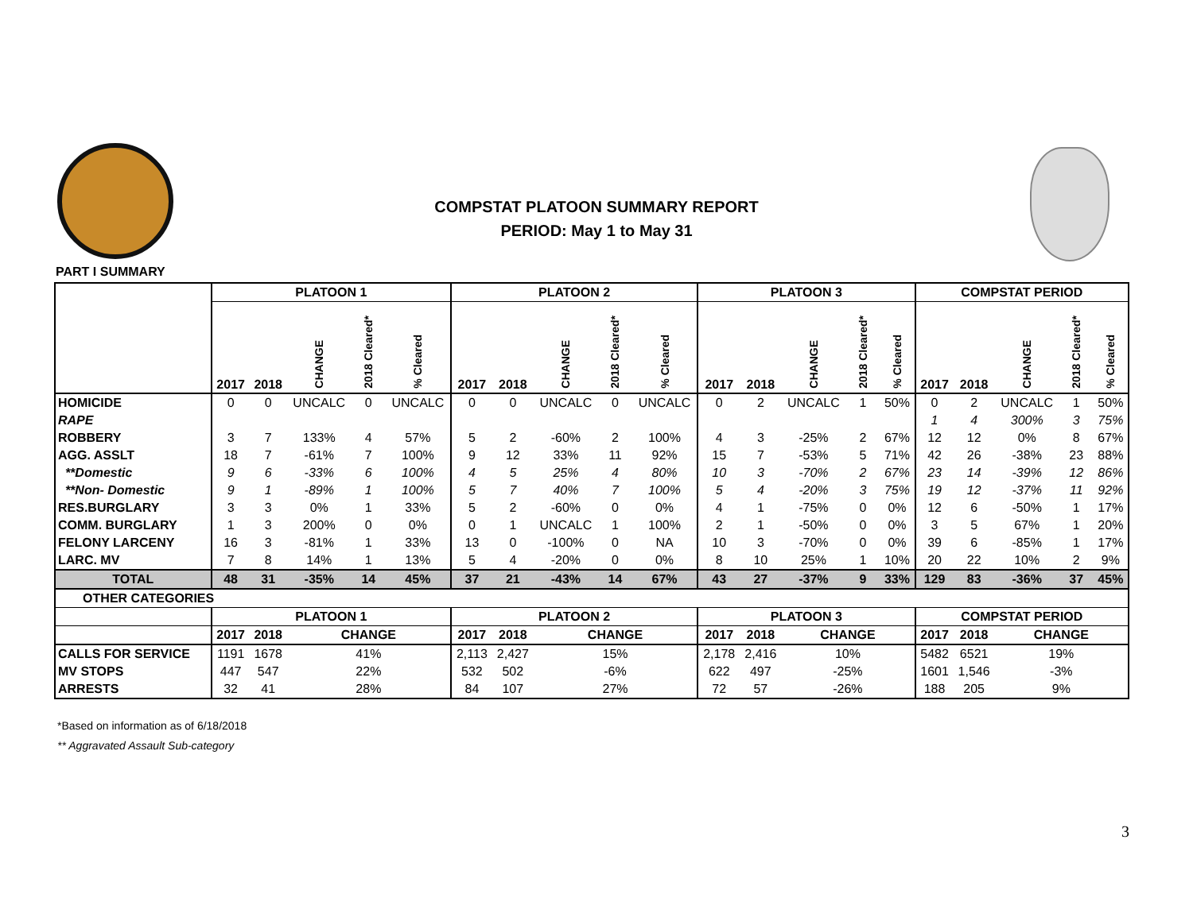COMPSTAT PLATOON SUMMARY REPORT
PERIOD: May 1 to May 31
PART I SUMMARY
| | PLATOON 1 | | | | | PLATOON 2 | | | | | PLATOON 3 | | | | | COMPSTAT PERIOD | | | | |
| --- | --- | --- | --- | --- | --- | --- | --- | --- | --- | --- | --- | --- | --- | --- | --- | --- | --- | --- | --- | --- |
| | 2017 | 2018 | CHANGE | 2018 Cleared* | % Cleared | 2017 | 2018 | CHANGE | 2018 Cleared* | % Cleared | 2017 | 2018 | CHANGE | 2018 Cleared* | % Cleared | 2017 | 2018 | CHANGE | 2018 Cleared* | % Cleared |
| HOMICIDE | 0 | 0 | UNCALC | 0 | UNCALC | 0 | 0 | UNCALC | 0 | UNCALC | 0 | 2 | UNCALC | 1 | 50% | 0 | 2 | UNCALC | 1 | 50% |
| RAPE | | | | | | | | | | | | | | | | 1 | 4 | 300% | 3 | 75% |
| ROBBERY | 3 | 7 | 133% | 4 | 57% | 5 | 2 | -60% | 2 | 100% | 4 | 3 | -25% | 2 | 67% | 12 | 12 | 0% | 8 | 67% |
| AGG. ASSLT | 18 | 7 | -61% | 7 | 100% | 9 | 12 | 33% | 11 | 92% | 15 | 7 | -53% | 5 | 71% | 42 | 26 | -38% | 23 | 88% |
| **Domestic | 9 | 6 | -33% | 6 | 100% | 4 | 5 | 25% | 4 | 80% | 10 | 3 | -70% | 2 | 67% | 23 | 14 | -39% | 12 | 86% |
| **Non- Domestic | 9 | 1 | -89% | 1 | 100% | 5 | 7 | 40% | 7 | 100% | 5 | 4 | -20% | 3 | 75% | 19 | 12 | -37% | 11 | 92% |
| RES.BURGLARY | 3 | 3 | 0% | 1 | 33% | 5 | 2 | -60% | 0 | 0% | 4 | 1 | -75% | 0 | 0% | 12 | 6 | -50% | 1 | 17% |
| COMM. BURGLARY | 1 | 3 | 200% | 0 | 0% | 0 | 1 | UNCALC | 1 | 100% | 2 | 1 | -50% | 0 | 0% | 3 | 5 | 67% | 1 | 20% |
| FELONY LARCENY | 16 | 3 | -81% | 1 | 33% | 13 | 0 | -100% | 0 | NA | 10 | 3 | -70% | 0 | 0% | 39 | 6 | -85% | 1 | 17% |
| LARC. MV | 7 | 8 | 14% | 1 | 13% | 5 | 4 | -20% | 0 | 0% | 8 | 10 | 25% | 1 | 10% | 20 | 22 | 10% | 2 | 9% |
| TOTAL | 48 | 31 | -35% | 14 | 45% | 37 | 21 | -43% | 14 | 67% | 43 | 27 | -37% | 9 | 33% | 129 | 83 | -36% | 37 | 45% |
| OTHER CATEGORIES | | | | | | | | | | | | | | | | | | | | |
| | PLATOON 1 | | | | | PLATOON 2 | | | | | PLATOON 3 | | | | | COMPSTAT PERIOD | | | | |
| | 2017 | 2018 | CHANGE | | | 2017 | 2018 | CHANGE | | | 2017 | 2018 | CHANGE | | | 2017 | 2018 | CHANGE | | |
| CALLS FOR SERVICE | 1191 | 1678 | 41% | | | 2,113 | 2,427 | 15% | | | 2,178 | 2,416 | 10% | | | 5482 | 6521 | 19% | | |
| MV STOPS | 447 | 547 | 22% | | | 532 | 502 | -6% | | | 622 | 497 | -25% | | | 1601 | 1,546 | -3% | | |
| ARRESTS | 32 | 41 | 28% | | | 84 | 107 | 27% | | | 72 | 57 | -26% | | | 188 | 205 | 9% | | |
*Based on information as of 6/18/2018
** Aggravated Assault Sub-category
3